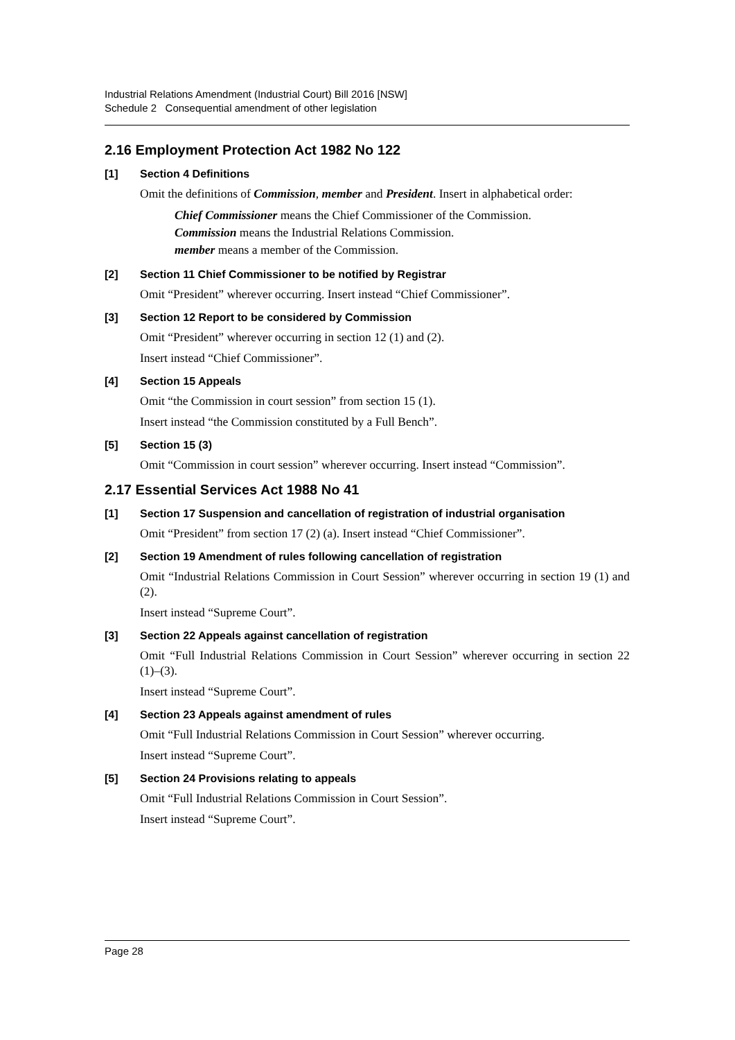Industrial Relations Amendment (Industrial Court) Bill 2016 [NSW]
Schedule 2 Consequential amendment of other legislation
2.16 Employment Protection Act 1982 No 122
[1] Section 4 Definitions
Omit the definitions of Commission, member and President. Insert in alphabetical order:
Chief Commissioner means the Chief Commissioner of the Commission.
Commission means the Industrial Relations Commission.
member means a member of the Commission.
[2] Section 11 Chief Commissioner to be notified by Registrar
Omit “President” wherever occurring. Insert instead “Chief Commissioner”.
[3] Section 12 Report to be considered by Commission
Omit “President” wherever occurring in section 12 (1) and (2).
Insert instead “Chief Commissioner”.
[4] Section 15 Appeals
Omit “the Commission in court session” from section 15 (1).
Insert instead “the Commission constituted by a Full Bench”.
[5] Section 15 (3)
Omit “Commission in court session” wherever occurring. Insert instead “Commission”.
2.17 Essential Services Act 1988 No 41
[1] Section 17 Suspension and cancellation of registration of industrial organisation
Omit “President” from section 17 (2) (a). Insert instead “Chief Commissioner”.
[2] Section 19 Amendment of rules following cancellation of registration
Omit “Industrial Relations Commission in Court Session” wherever occurring in section 19 (1) and (2).
Insert instead “Supreme Court”.
[3] Section 22 Appeals against cancellation of registration
Omit “Full Industrial Relations Commission in Court Session” wherever occurring in section 22 (1)–(3).
Insert instead “Supreme Court”.
[4] Section 23 Appeals against amendment of rules
Omit “Full Industrial Relations Commission in Court Session” wherever occurring.
Insert instead “Supreme Court”.
[5] Section 24 Provisions relating to appeals
Omit “Full Industrial Relations Commission in Court Session”.
Insert instead “Supreme Court”.
Page 28